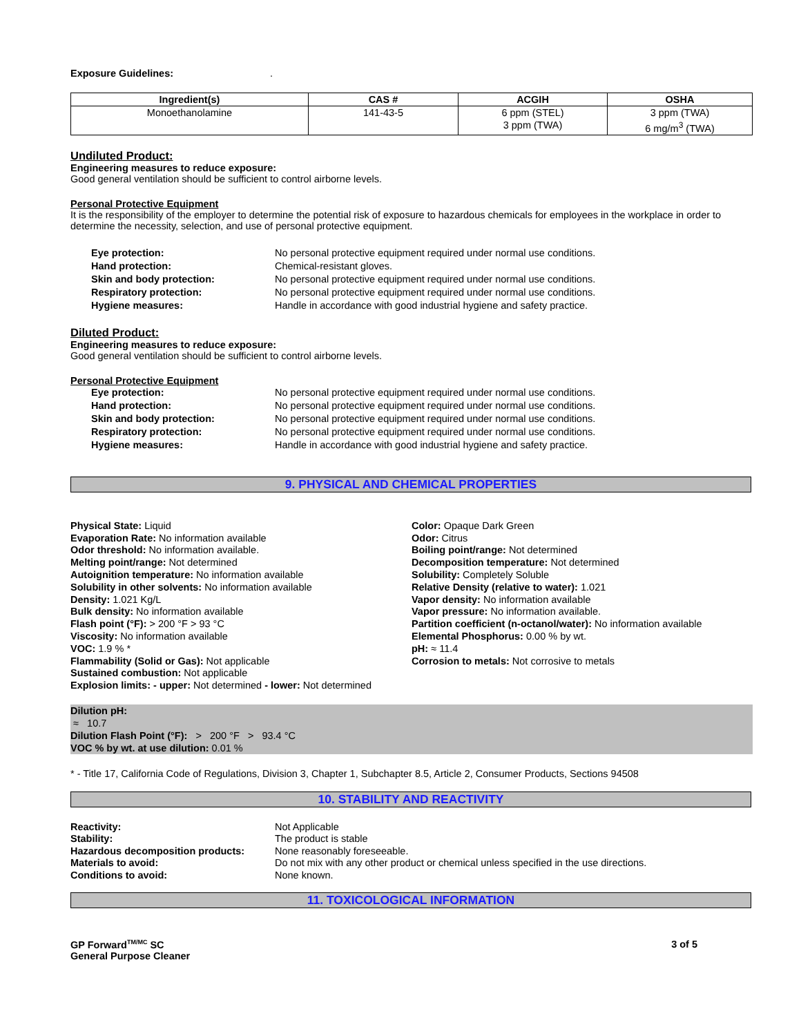Exposure Guidelines:.
| Ingredient(s) | CAS # | ACGIH | OSHA |
| --- | --- | --- | --- |
| Monoethanolamine | 141-43-5 | 6 ppm (STEL) 3 ppm (TWA) | 3 ppm (TWA) 6 mg/m<sup>3</sup> (TWA) |
Undiluted Product:
Engineering measures to reduce exposure:
Good general ventilation should be sufficient to control airborne levels.
Personal Protective Equipment
It is the responsibility of the employer to determine the potential risk of exposure to hazardous chemicals for employees in the workplace in order to determine the necessity, selection, and use of personal protective equipment.
Eye protection: No personal protective equipment required under normal use conditions. Hand protection: Chemical-resistant gloves. Skin and body protection: No personal protective equipment required under normal use conditions. Respiratory protection: No personal protective equipment required under normal use conditions. Hygiene measures: Handle in accordance with good industrial hygiene and safety practice.
Diluted Product:
Engineering measures to reduce exposure:
Good general ventilation should be sufficient to control airborne levels.
Personal Protective Equipment
Eye protection: No personal protective equipment required under normal use conditions. Hand protection: No personal protective equipment required under normal use conditions. Skin and body protection: No personal protective equipment required under normal use conditions. Respiratory protection: No personal protective equipment required under normal use conditions. Hygiene measures: Handle in accordance with good industrial hygiene and safety practice.
9. PHYSICAL AND CHEMICAL PROPERTIES
Physical State: Liquid
Evaporation Rate: No information available
Odor threshold: No information available.
Melting point/range: Not determined
Autoignition temperature: No information available
Solubility in other solvents: No information available
Density: 1.021 Kg/L
Bulk density: No information available
Flash point (°F): > 200 °F > 93 °C
Viscosity: No information available
VOC: 1.9 % *
Flammability (Solid or Gas): Not applicable
Sustained combustion: Not applicable
Explosion limits: - upper: Not determined - lower: Not determined
Color: Opaque Dark Green
Odor: Citrus
Boiling point/range: Not determined
Decomposition temperature: Not determined
Solubility: Completely Soluble
Relative Density (relative to water): 1.021
Vapor density: No information available
Vapor pressure: No information available.
Partition coefficient (n-octanol/water): No information available
Elemental Phosphorus: 0.00 % by wt.
pH: ≈ 11.4
Corrosion to metals: Not corrosive to metals
Dilution pH:
≈ 10.7
Dilution Flash Point (°F): > 200 °F > 93.4 °C
VOC % by wt. at use dilution: 0.01 %
* - Title 17, California Code of Regulations, Division 3, Chapter 1, Subchapter 8.5, Article 2, Consumer Products, Sections 94508
10. STABILITY AND REACTIVITY
Reactivity: Not Applicable Stability: The product is stable Hazardous decomposition products: None reasonably foreseeable. Materials to avoid: Do not mix with any other product or chemical unless specified in the use directions. Conditions to avoid: None known.
11. TOXICOLOGICAL INFORMATION
GP Forward<sup>TM/MC</sup> SC
General Purpose Cleaner
3 of 5